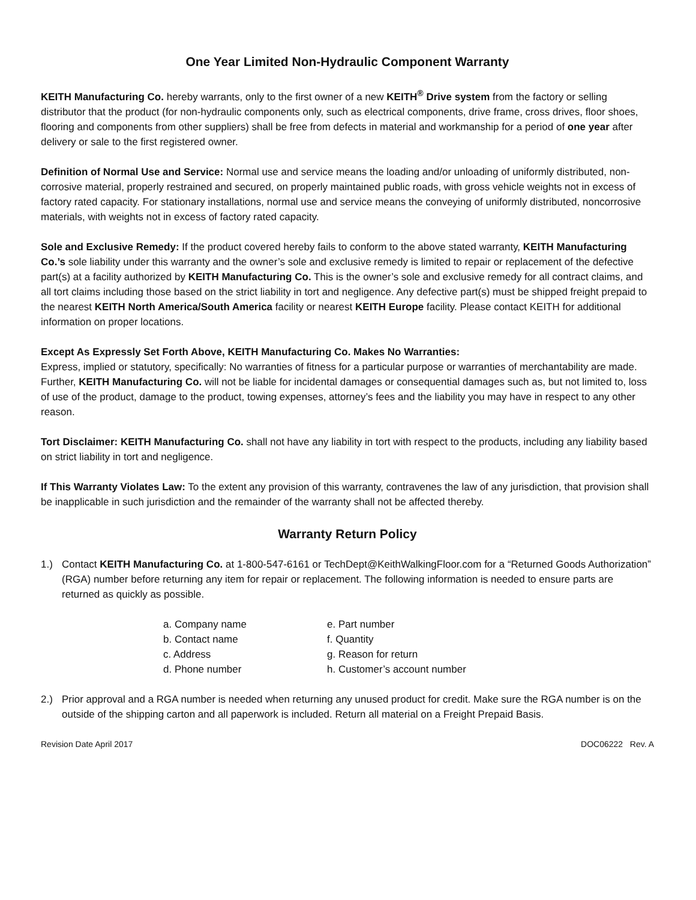One Year Limited Non-Hydraulic Component Warranty
KEITH Manufacturing Co. hereby warrants, only to the first owner of a new KEITH<sup>®</sup> Drive system from the factory or selling distributor that the product (for non-hydraulic components only, such as electrical components, drive frame, cross drives, floor shoes, flooring and components from other suppliers) shall be free from defects in material and workmanship for a period of one year after delivery or sale to the first registered owner.
Definition of Normal Use and Service: Normal use and service means the loading and/or unloading of uniformly distributed, non-corrosive material, properly restrained and secured, on properly maintained public roads, with gross vehicle weights not in excess of factory rated capacity. For stationary installations, normal use and service means the conveying of uniformly distributed, noncorrosive materials, with weights not in excess of factory rated capacity.
Sole and Exclusive Remedy: If the product covered hereby fails to conform to the above stated warranty, KEITH Manufacturing Co.’s sole liability under this warranty and the owner’s sole and exclusive remedy is limited to repair or replacement of the defective part(s) at a facility authorized by KEITH Manufacturing Co. This is the owner’s sole and exclusive remedy for all contract claims, and all tort claims including those based on the strict liability in tort and negligence. Any defective part(s) must be shipped freight prepaid to the nearest KEITH North America/South America facility or nearest KEITH Europe facility. Please contact KEITH for additional information on proper locations.
Except As Expressly Set Forth Above, KEITH Manufacturing Co. Makes No Warranties:
Express, implied or statutory, specifically: No warranties of fitness for a particular purpose or warranties of merchantability are made. Further, KEITH Manufacturing Co. will not be liable for incidental damages or consequential damages such as, but not limited to, loss of use of the product, damage to the product, towing expenses, attorney’s fees and the liability you may have in respect to any other reason.
Tort Disclaimer: KEITH Manufacturing Co. shall not have any liability in tort with respect to the products, including any liability based on strict liability in tort and negligence.
If This Warranty Violates Law: To the extent any provision of this warranty, contravenes the law of any jurisdiction, that provision shall be inapplicable in such jurisdiction and the remainder of the warranty shall not be affected thereby.
Warranty Return Policy
1.) Contact KEITH Manufacturing Co. at 1-800-547-6161 or TechDept@KeithWalkingFloor.com for a “Returned Goods Authorization” (RGA) number before returning any item for repair or replacement. The following information is needed to ensure parts are returned as quickly as possible.
a. Company name
b. Contact name
c. Address
d. Phone number
e. Part number
f. Quantity
g. Reason for return
h. Customer’s account number
2.) Prior approval and a RGA number is needed when returning any unused product for credit. Make sure the RGA number is on the outside of the shipping carton and all paperwork is included. Return all material on a Freight Prepaid Basis.
Revision Date April 2017 DOC06222 Rev. A